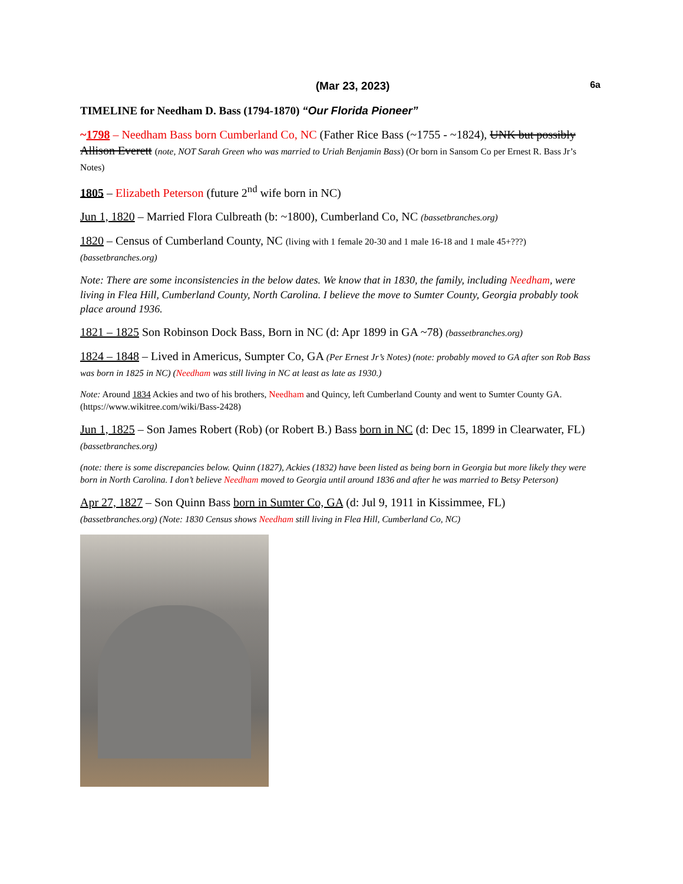(Mar 23, 2023) 6a
TIMELINE for Needham D. Bass (1794-1870) “Our Florida Pioneer”
~1798 – Needham Bass born Cumberland Co, NC (Father Rice Bass (~1755 - ~1824), UNK but possibly Allison Everett (note, NOT Sarah Green who was married to Uriah Benjamin Bass) (Or born in Sansom Co per Ernest R. Bass Jr’s Notes)
1805 – Elizabeth Peterson (future 2<sup>nd</sup> wife born in NC)
Jun 1, 1820 – Married Flora Culbreath (b: ~1800), Cumberland Co, NC (bassetbranches.org)
1820 – Census of Cumberland County, NC (living with 1 female 20-30 and 1 male 16-18 and 1 male 45+???) (bassetbranches.org)
Note: There are some inconsistencies in the below dates. We know that in 1830, the family, including Needham, were living in Flea Hill, Cumberland County, North Carolina. I believe the move to Sumter County, Georgia probably took place around 1936.
1821 – 1825 Son Robinson Dock Bass, Born in NC (d: Apr 1899 in GA ~78) (bassetbranches.org)
1824 – 1848 – Lived in Americus, Sumpter Co, GA (Per Ernest Jr’s Notes) (note: probably moved to GA after son Rob Bass was born in 1825 in NC) (Needham was still living in NC at least as late as 1930.)
Note: Around 1834 Ackies and two of his brothers, Needham and Quincy, left Cumberland County and went to Sumter County GA. (https://www.wikitree.com/wiki/Bass-2428)
Jun 1, 1825 – Son James Robert (Rob) (or Robert B.) Bass born in NC (d: Dec 15, 1899 in Clearwater, FL) (bassetbranches.org)
(note: there is some discrepancies below. Quinn (1827), Ackies (1832) have been listed as being born in Georgia but more likely they were born in North Carolina. I don’t believe Needham moved to Georgia until around 1836 and after he was married to Betsy Peterson)
Apr 27, 1827 – Son Quinn Bass born in Sumter Co, GA (d: Jul 9, 1911 in Kissimmee, FL)
(bassetbranches.org) (Note: 1830 Census shows Needham still living in Flea Hill, Cumberland Co, NC)